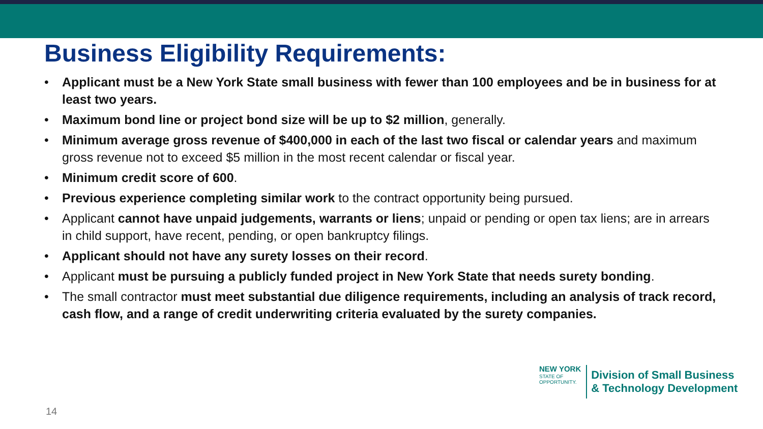Business Eligibility Requirements:
• Applicant must be a New York State small business with fewer than 100 employees and be in business for at least two years.
• Maximum bond line or project bond size will be up to $2 million, generally.
• Minimum average gross revenue of $400,000 in each of the last two fiscal or calendar years and maximum gross revenue not to exceed $5 million in the most recent calendar or fiscal year.
• Minimum credit score of 600.
• Previous experience completing similar work to the contract opportunity being pursued.
• Applicant cannot have unpaid judgements, warrants or liens; unpaid or pending or open tax liens; are in arrears in child support, have recent, pending, or open bankruptcy filings.
• Applicant should not have any surety losses on their record.
• Applicant must be pursuing a publicly funded project in New York State that needs surety bonding.
• The small contractor must meet substantial due diligence requirements, including an analysis of track record, cash flow, and a range of credit underwriting criteria evaluated by the surety companies.
NEW YORK
STATE OF
OPPORTUNITY.
Division of Small Business
& Technology Development
14